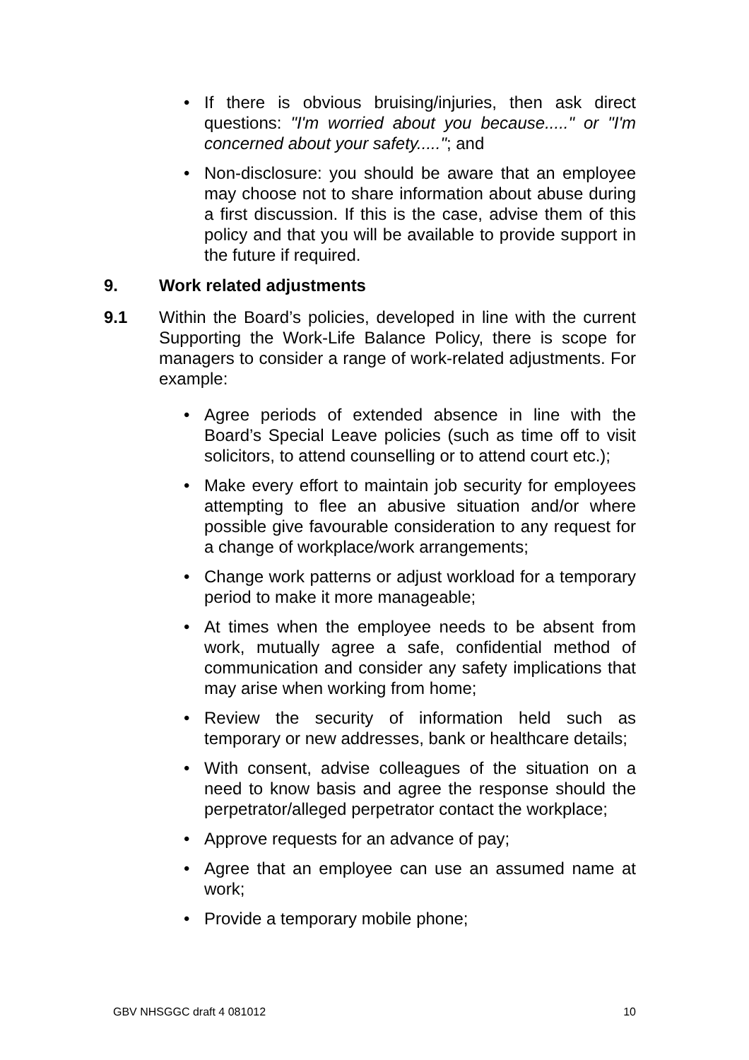• If there is obvious bruising/injuries, then ask direct questions: "I'm worried about you because....." or "I'm concerned about your safety....."; and
• Non-disclosure: you should be aware that an employee may choose not to share information about abuse during a first discussion. If this is the case, advise them of this policy and that you will be available to provide support in the future if required.
9. Work related adjustments
9.1 Within the Board’s policies, developed in line with the current Supporting the Work-Life Balance Policy, there is scope for managers to consider a range of work-related adjustments. For example:
• Agree periods of extended absence in line with the Board’s Special Leave policies (such as time off to visit solicitors, to attend counselling or to attend court etc.);
• Make every effort to maintain job security for employees attempting to flee an abusive situation and/or where possible give favourable consideration to any request for a change of workplace/work arrangements;
• Change work patterns or adjust workload for a temporary period to make it more manageable;
• At times when the employee needs to be absent from work, mutually agree a safe, confidential method of communication and consider any safety implications that may arise when working from home;
• Review the security of information held such as temporary or new addresses, bank or healthcare details;
• With consent, advise colleagues of the situation on a need to know basis and agree the response should the perpetrator/alleged perpetrator contact the workplace;
• Approve requests for an advance of pay;
• Agree that an employee can use an assumed name at work;
• Provide a temporary mobile phone;
GBV NHSGGC draft 4 081012 10